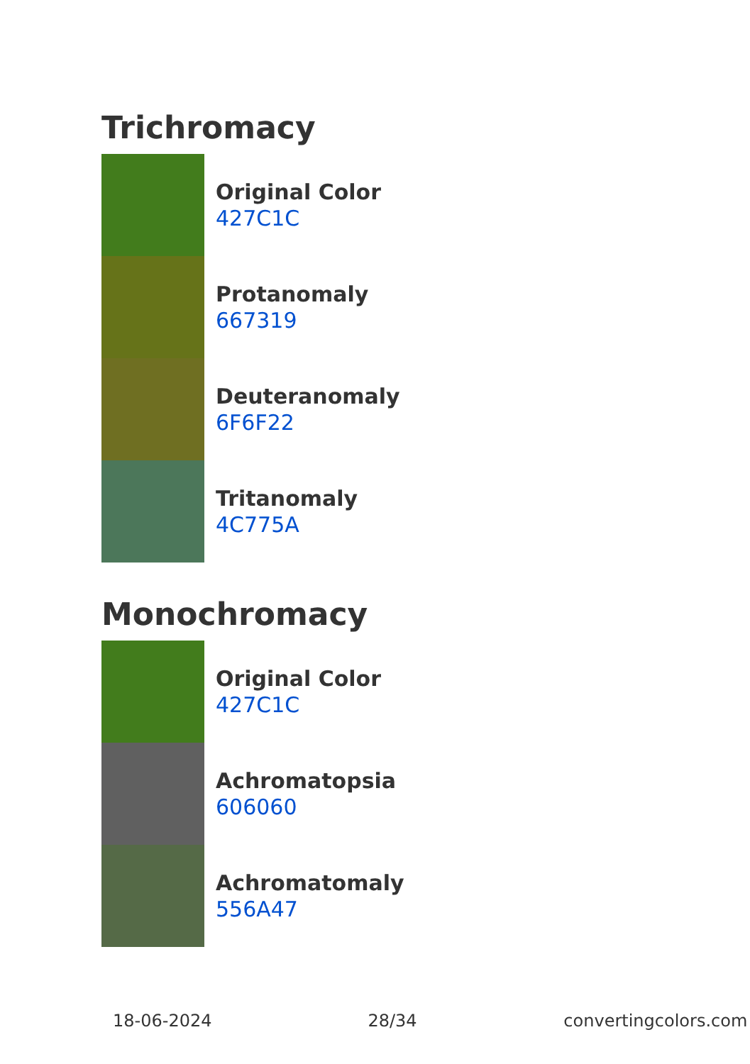Trichromacy
Original Color
427C1C
Protanomaly
667319
Deuteranomaly
6F6F22
Tritanomaly
4C775A
Monochromacy
Original Color
427C1C
Achromatopsia
606060
Achromatomaly
556A47
18-06-2024 28/34 convertingcolors.com